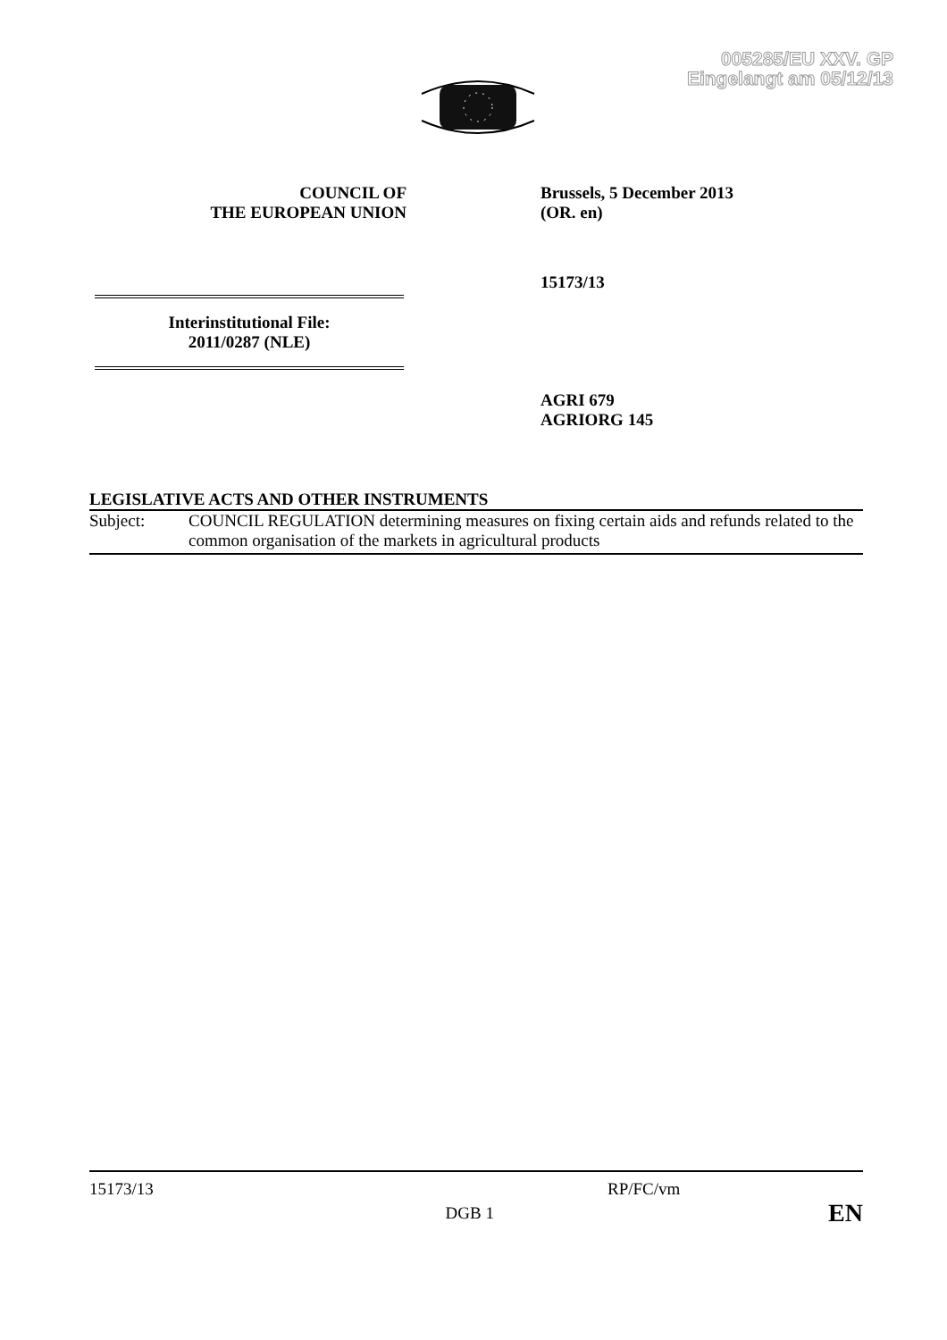005285/EU XXV. GP
Eingelangt am 05/12/13
COUNCIL OF
THE EUROPEAN UNION
Brussels, 5 December 2013
(OR. en)
15173/13
Interinstitutional File:
2011/0287 (NLE)
AGRI 679
AGRIORG 145
LEGISLATIVE ACTS AND OTHER INSTRUMENTS
Subject: COUNCIL REGULATION determining measures on fixing certain aids and refunds related to the common organisation of the markets in agricultural products
15173/13 RP/FC/vm
DGB 1 EN